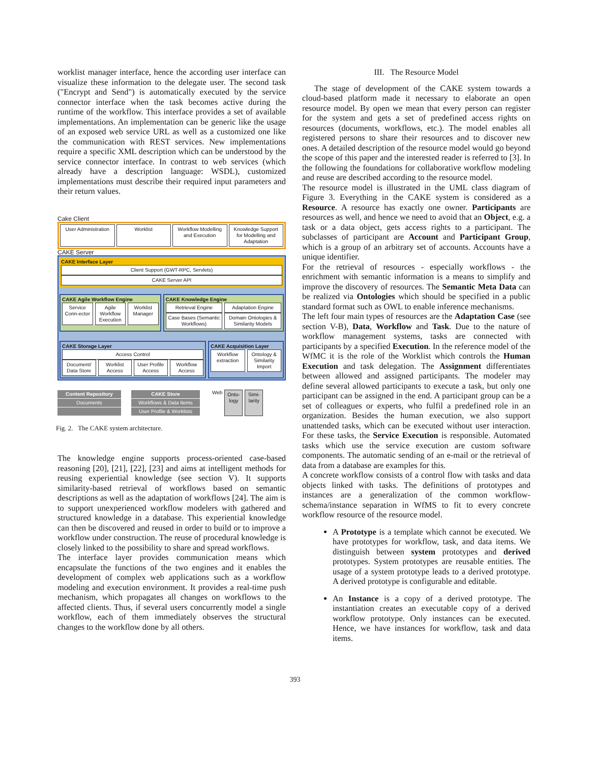worklist manager interface, hence the according user interface can visualize these information to the delegate user. The second task ("Encrypt and Send") is automatically executed by the service connector interface when the task becomes active during the runtime of the workflow. This interface provides a set of available implementations. An implementation can be generic like the usage of an exposed web service URL as well as a customized one like the communication with REST services. New implementations require a specific XML description which can be understood by the service connector interface. In contrast to web services (which already have a description language: WSDL), customized implementations must describe their required input parameters and their return values.
Cake Client
User Administration Worklist Workflow Modelling and Execution
Knowledge Support for Modelling and Adaptation
CAKE Server
CAKE Interface Layer
Client Support (GWT-RPC, Servlets)
CAKE Server API
CAKE Agile Workflow Engine
Service Conn-ector Agile Workflow Execution Worklist Manager
CAKE Knowledge Engine
Retrieval Engine Adaptation Engine
Case Bases (Semantic Workflows)
Domain Ontologies & Similarity Models
CAKE Storage Layer
Access Control
Document/ Data Store Worklist Access User Profile Access Workflow Access
CAKE Acquisition Layer
Workflow extraction Ontology & Similarity Import
Content Repository
Documents
CAKE Store
Workflows & Data Items
User Profile & Worklists
Web
Onto-logy Simi-larity
Fig. 2. The CAKE system architecture.
The knowledge engine supports process-oriented case-based reasoning [20], [21], [22], [23] and aims at intelligent methods for reusing experiential knowledge (see section V). It supports similarity-based retrieval of workflows based on semantic descriptions as well as the adaptation of workflows [24]. The aim is to support unexperienced workflow modelers with gathered and structured knowledge in a database. This experiential knowledge can then be discovered and reused in order to build or to improve a workflow under construction. The reuse of procedural knowledge is closely linked to the possibility to share and spread workflows.
The interface layer provides communication means which encapsulate the functions of the two engines and it enables the development of complex web applications such as a workflow modeling and execution environment. It provides a real-time push mechanism, which propagates all changes on workflows to the affected clients. Thus, if several users concurrently model a single workflow, each of them immediately observes the structural changes to the workflow done by all others.
III. The Resource Model
The stage of development of the CAKE system towards a cloud-based platform made it necessary to elaborate an open resource model. By open we mean that every person can register for the system and gets a set of predefined access rights on resources (documents, workflows, etc.). The model enables all registered persons to share their resources and to discover new ones. A detailed description of the resource model would go beyond the scope of this paper and the interested reader is referred to [3]. In the following the foundations for collaborative workflow modeling and reuse are described according to the resource model.
The resource model is illustrated in the UML class diagram of Figure 3. Everything in the CAKE system is considered as a Resource. A resource has exactly one owner. Participants are resources as well, and hence we need to avoid that an Object, e.g. a task or a data object, gets access rights to a participant. The subclasses of participant are Account and Participant Group, which is a group of an arbitrary set of accounts. Accounts have a unique identifier.
For the retrieval of resources - especially workflows - the enrichment with semantic information is a means to simplify and improve the discovery of resources. The Semantic Meta Data can be realized via Ontologies which should be specified in a public standard format such as OWL to enable inference mechanisms.
The left four main types of resources are the Adaptation Case (see section V-B), Data, Workflow and Task. Due to the nature of workflow management systems, tasks are connected with participants by a specified Execution. In the reference model of the WfMC it is the role of the Worklist which controls the Human Execution and task delegation. The Assignment differentiates between allowed and assigned participants. The modeler may define several allowed participants to execute a task, but only one participant can be assigned in the end. A participant group can be a set of colleagues or experts, who fulfil a predefined role in an organization. Besides the human execution, we also support unattended tasks, which can be executed without user interaction. For these tasks, the Service Execution is responsible. Automated tasks which use the service execution are custom software components. The automatic sending of an e-mail or the retrieval of data from a database are examples for this.
A concrete workflow consists of a control flow with tasks and data objects linked with tasks. The definitions of prototypes and instances are a generalization of the common workflow-schema/instance separation in WfMS to fit to every concrete workflow resource of the resource model.
A Prototype is a template which cannot be executed. We have prototypes for workflow, task, and data items. We distinguish between system prototypes and derived prototypes. System prototypes are reusable entities. The usage of a system prototype leads to a derived prototype. A derived prototype is configurable and editable.
An Instance is a copy of a derived prototype. The instantiation creates an executable copy of a derived workflow prototype. Only instances can be executed. Hence, we have instances for workflow, task and data items.
393